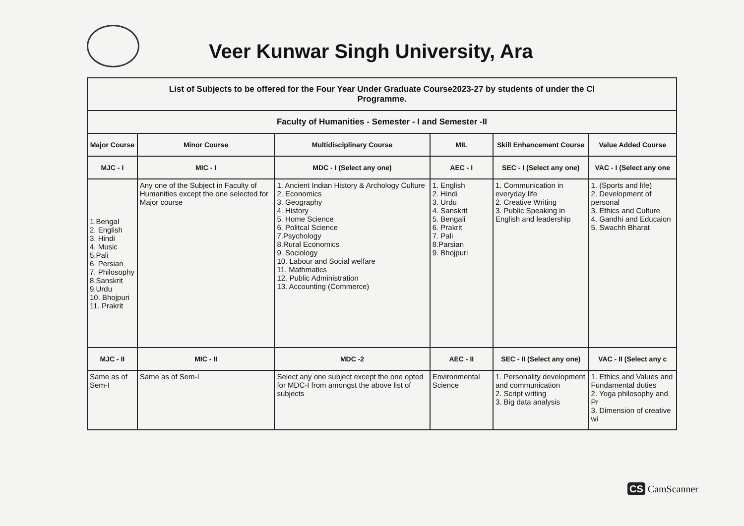Veer Kunwar Singh University, Ara
| List of Subjects to be offered for the Four Year Under Graduate Course2023-27 by students of under the Cl Programme. | | | | | |
| Faculty of Humanities - Semester - I and Semester -II | | | | | |
| Major Course | Minor Course | Multidisciplinary Course | MIL | Skill Enhancement Course | Value Added Course |
| MJC - I | MIC - I | MDC - I (Select any one) | AEC - I | SEC - I (Select any one) | VAC - I (Select any one |
| 1.Bengal 2. English 3. Hindi 4. Music 5.Pali 6. Persian 7. Philosophy 8.Sanskrit 9.Urdu 10. Bhojpuri 11. Prakrit | Any one of the Subject in Faculty of Humanities except the one selected for Major course | 1. Ancient Indian History & Archology Culture 2. Economics 3. Geography 4. History 5. Home Science 6. Politcal Science 7.Psychology 8.Rural Economics 9. Sociology 10. Labour and Social welfare 11. Mathmatics 12. Public Administration 13. Accounting (Commerce) | 1. English 2. Hindi 3. Urdu 4. Sanskrit 5. Bengali 6. Prakrit 7. Pali 8.Parsian 9. Bhojpuri | 1. Communication in everyday life 2. Creative Writing 3. Public Speaking in English and leadership | 1. (Sports and life) 2. Development of personal 3. Ethics and Culture 4. Gandhi and Educaion 5. Swachh Bharat |
| MJC - II | MIC - II | MDC -2 | AEC - II | SEC - II (Select any one) | VAC - II (Select any c |
| Same as of Sem-I | Same as of Sem-I | Select any one subject except the one opted for MDC-I from amongst the above list of subjects | Environmental Science | 1. Personality development and communication 2. Script writing 3. Big data analysis | 1. Ethics and Values and Fundamental duties 2. Yoga philosophy and Pr 3. Dimension of creative wi |
CS CamScanner